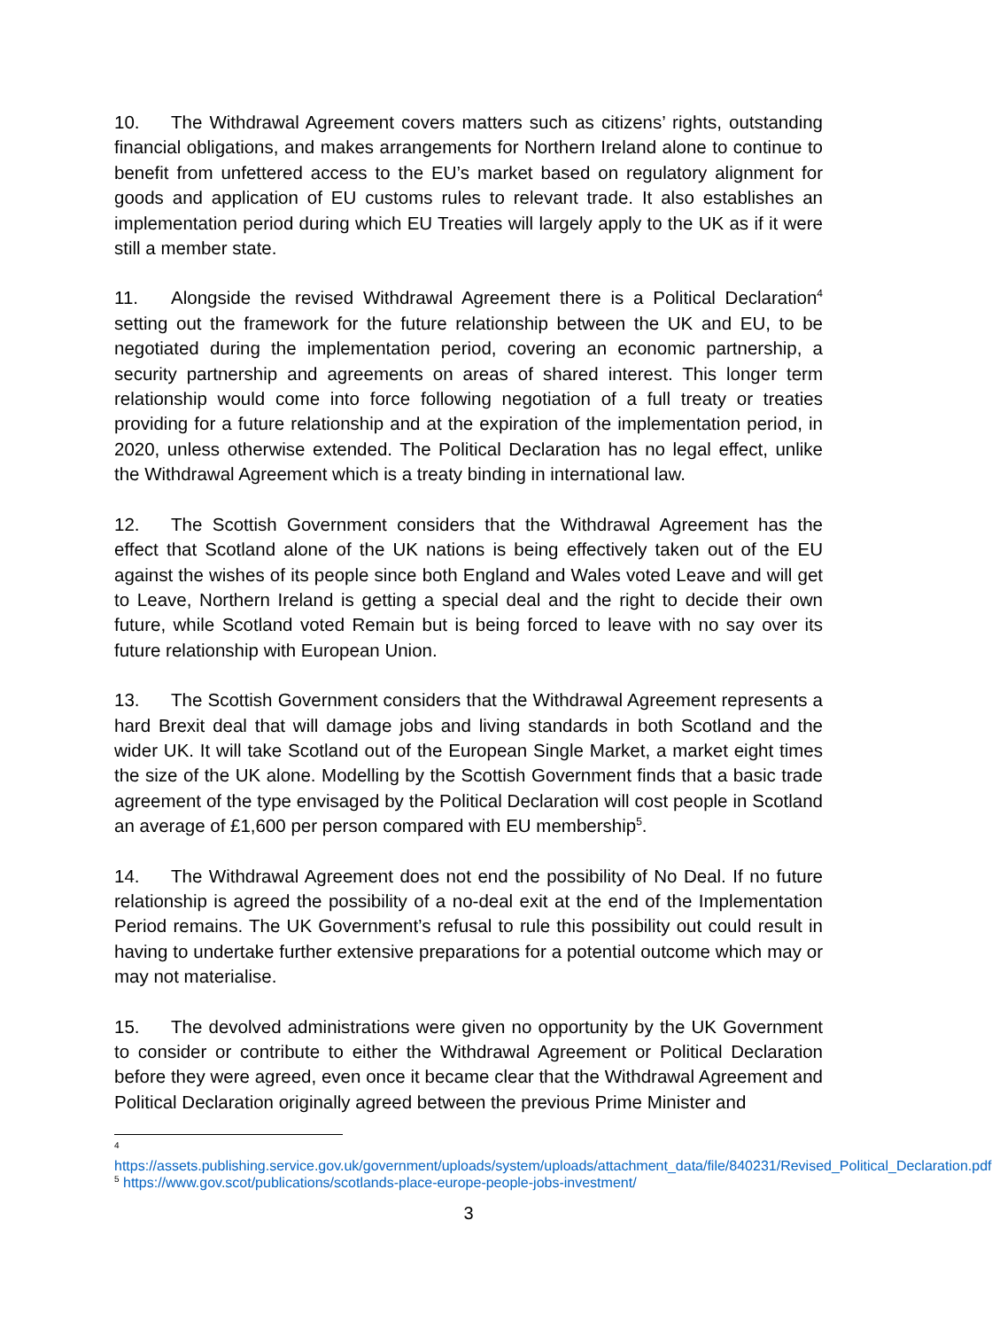10. The Withdrawal Agreement covers matters such as citizens’ rights, outstanding financial obligations, and makes arrangements for Northern Ireland alone to continue to benefit from unfettered access to the EU’s market based on regulatory alignment for goods and application of EU customs rules to relevant trade. It also establishes an implementation period during which EU Treaties will largely apply to the UK as if it were still a member state.
11. Alongside the revised Withdrawal Agreement there is a Political Declaration<sup>4</sup> setting out the framework for the future relationship between the UK and EU, to be negotiated during the implementation period, covering an economic partnership, a security partnership and agreements on areas of shared interest. This longer term relationship would come into force following negotiation of a full treaty or treaties providing for a future relationship and at the expiration of the implementation period, in 2020, unless otherwise extended. The Political Declaration has no legal effect, unlike the Withdrawal Agreement which is a treaty binding in international law.
12. The Scottish Government considers that the Withdrawal Agreement has the effect that Scotland alone of the UK nations is being effectively taken out of the EU against the wishes of its people since both England and Wales voted Leave and will get to Leave, Northern Ireland is getting a special deal and the right to decide their own future, while Scotland voted Remain but is being forced to leave with no say over its future relationship with European Union.
13. The Scottish Government considers that the Withdrawal Agreement represents a hard Brexit deal that will damage jobs and living standards in both Scotland and the wider UK. It will take Scotland out of the European Single Market, a market eight times the size of the UK alone. Modelling by the Scottish Government finds that a basic trade agreement of the type envisaged by the Political Declaration will cost people in Scotland an average of £1,600 per person compared with EU membership<sup>5</sup>.
14. The Withdrawal Agreement does not end the possibility of No Deal. If no future relationship is agreed the possibility of a no-deal exit at the end of the Implementation Period remains. The UK Government’s refusal to rule this possibility out could result in having to undertake further extensive preparations for a potential outcome which may or may not materialise.
15. The devolved administrations were given no opportunity by the UK Government to consider or contribute to either the Withdrawal Agreement or Political Declaration before they were agreed, even once it became clear that the Withdrawal Agreement and Political Declaration originally agreed between the previous Prime Minister and
<sup>4</sup>
https://assets.publishing.service.gov.uk/government/uploads/system/uploads/attachment_data/file/840231/Revised_Political_Declaration.pdf
<sup>5</sup> https://www.gov.scot/publications/scotlands-place-europe-people-jobs-investment/
3